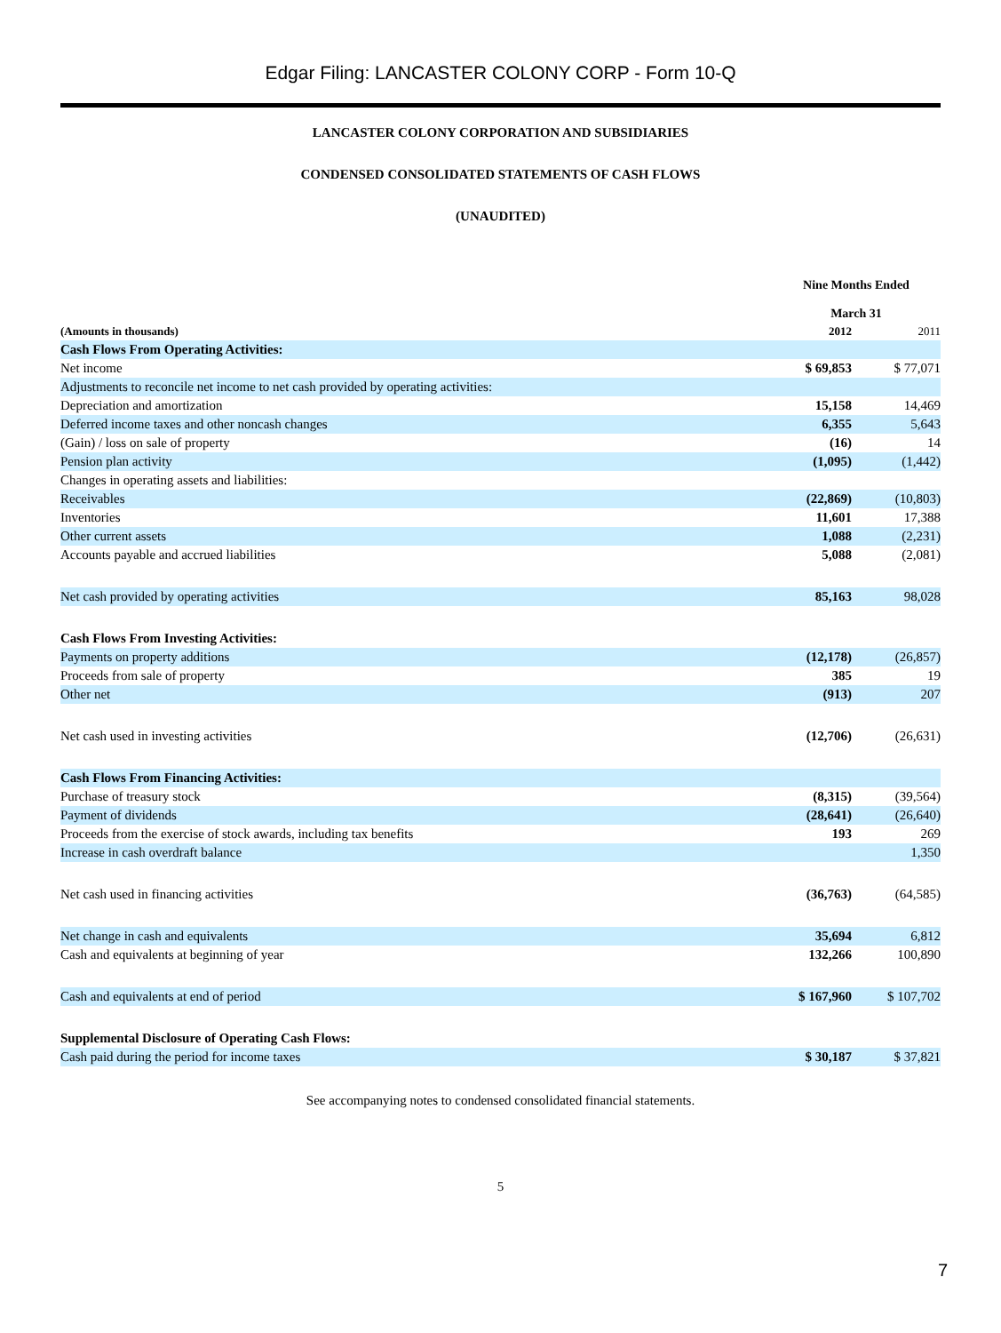Edgar Filing: LANCASTER COLONY CORP - Form 10-Q
LANCASTER COLONY CORPORATION AND SUBSIDIARIES
CONDENSED CONSOLIDATED STATEMENTS OF CASH FLOWS
(UNAUDITED)
| | Nine Months Ended March 31 | |
| --- | --- | --- |
| (Amounts in thousands) | 2012 | 2011 |
| Cash Flows From Operating Activities: | | |
| Net income | $ 69,853 | $ 77,071 |
| Adjustments to reconcile net income to net cash provided by operating activities: | | |
| Depreciation and amortization | 15,158 | 14,469 |
| Deferred income taxes and other noncash changes | 6,355 | 5,643 |
| (Gain) / loss on sale of property | (16) | 14 |
| Pension plan activity | (1,095) | (1,442) |
| Changes in operating assets and liabilities: | | |
| Receivables | (22,869) | (10,803) |
| Inventories | 11,601 | 17,388 |
| Other current assets | 1,088 | (2,231) |
| Accounts payable and accrued liabilities | 5,088 | (2,081) |
| Net cash provided by operating activities | 85,163 | 98,028 |
| Cash Flows From Investing Activities: | | |
| Payments on property additions | (12,178) | (26,857) |
| Proceeds from sale of property | 385 | 19 |
| Other net | (913) | 207 |
| Net cash used in investing activities | (12,706) | (26,631) |
| Cash Flows From Financing Activities: | | |
| Purchase of treasury stock | (8,315) | (39,564) |
| Payment of dividends | (28,641) | (26,640) |
| Proceeds from the exercise of stock awards, including tax benefits | 193 | 269 |
| Increase in cash overdraft balance | | 1,350 |
| Net cash used in financing activities | (36,763) | (64,585) |
| Net change in cash and equivalents | 35,694 | 6,812 |
| Cash and equivalents at beginning of year | 132,266 | 100,890 |
| Cash and equivalents at end of period | $ 167,960 | $ 107,702 |
| Supplemental Disclosure of Operating Cash Flows: | | |
| Cash paid during the period for income taxes | $ 30,187 | $ 37,821 |
See accompanying notes to condensed consolidated financial statements.
5
7